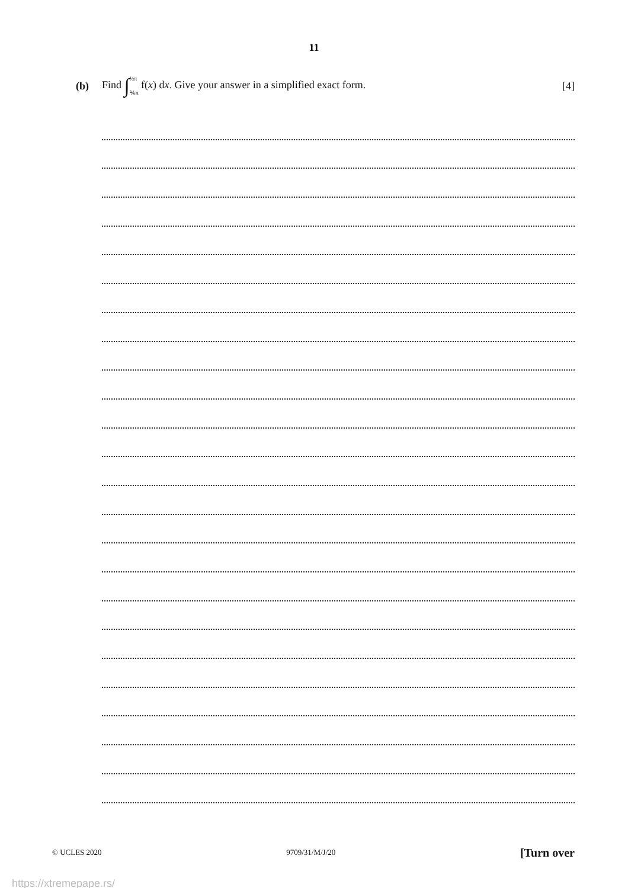11
(b) Find ∫ ½π ⅙πf(x) dx. Give your answer in a simplified exact form. [4]
© UCLES 2020 9709/31/M/J/20 [Turn over
https://xtremepape.rs/